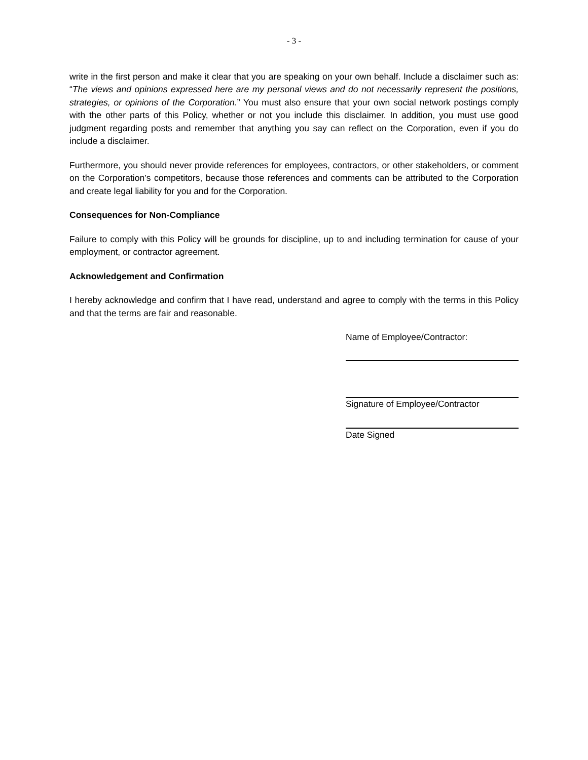- 3 -
write in the first person and make it clear that you are speaking on your own behalf. Include a disclaimer such as: “The views and opinions expressed here are my personal views and do not necessarily represent the positions, strategies, or opinions of the Corporation.” You must also ensure that your own social network postings comply with the other parts of this Policy, whether or not you include this disclaimer. In addition, you must use good judgment regarding posts and remember that anything you say can reflect on the Corporation, even if you do include a disclaimer.
Furthermore, you should never provide references for employees, contractors, or other stakeholders, or comment on the Corporation’s competitors, because those references and comments can be attributed to the Corporation and create legal liability for you and for the Corporation.
Consequences for Non-Compliance
Failure to comply with this Policy will be grounds for discipline, up to and including termination for cause of your employment, or contractor agreement.
Acknowledgement and Confirmation
I hereby acknowledge and confirm that I have read, understand and agree to comply with the terms in this Policy and that the terms are fair and reasonable.
Name of Employee/Contractor:
Signature of Employee/Contractor
Date Signed